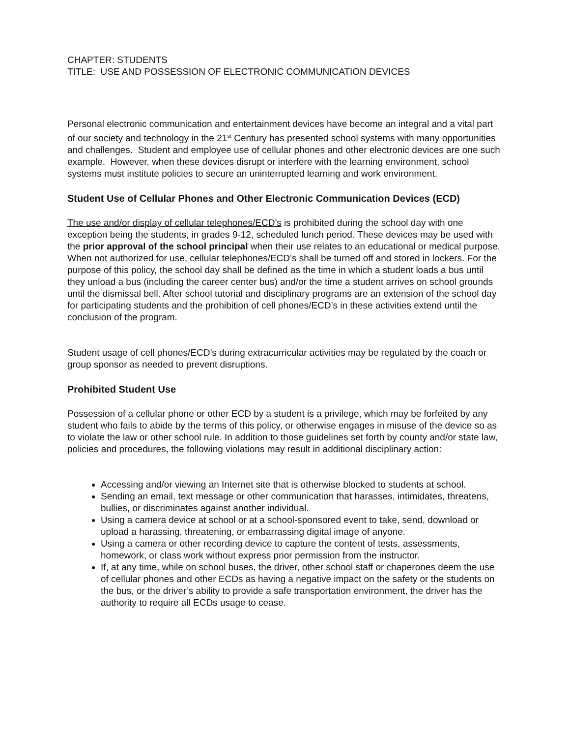CHAPTER: STUDENTS
TITLE: USE AND POSSESSION OF ELECTRONIC COMMUNICATION DEVICES
Personal electronic communication and entertainment devices have become an integral and a vital part of our society and technology in the 21<sup>st</sup> Century has presented school systems with many opportunities and challenges. Student and employee use of cellular phones and other electronic devices are one such example. However, when these devices disrupt or interfere with the learning environment, school systems must institute policies to secure an uninterrupted learning and work environment.
Student Use of Cellular Phones and Other Electronic Communication Devices (ECD)
The use and/or display of cellular telephones/ECD’s is prohibited during the school day with one exception being the students, in grades 9-12, scheduled lunch period. These devices may be used with the prior approval of the school principal when their use relates to an educational or medical purpose. When not authorized for use, cellular telephones/ECD’s shall be turned off and stored in lockers. For the purpose of this policy, the school day shall be defined as the time in which a student loads a bus until they unload a bus (including the career center bus) and/or the time a student arrives on school grounds until the dismissal bell. After school tutorial and disciplinary programs are an extension of the school day for participating students and the prohibition of cell phones/ECD’s in these activities extend until the conclusion of the program.
Student usage of cell phones/ECD’s during extracurricular activities may be regulated by the coach or group sponsor as needed to prevent disruptions.
Prohibited Student Use
Possession of a cellular phone or other ECD by a student is a privilege, which may be forfeited by any student who fails to abide by the terms of this policy, or otherwise engages in misuse of the device so as to violate the law or other school rule. In addition to those guidelines set forth by county and/or state law, policies and procedures, the following violations may result in additional disciplinary action:
Accessing and/or viewing an Internet site that is otherwise blocked to students at school.
Sending an email, text message or other communication that harasses, intimidates, threatens, bullies, or discriminates against another individual.
Using a camera device at school or at a school-sponsored event to take, send, download or upload a harassing, threatening, or embarrassing digital image of anyone.
Using a camera or other recording device to capture the content of tests, assessments, homework, or class work without express prior permission from the instructor.
If, at any time, while on school buses, the driver, other school staff or chaperones deem the use of cellular phones and other ECDs as having a negative impact on the safety or the students on the bus, or the driver’s ability to provide a safe transportation environment, the driver has the authority to require all ECDs usage to cease.